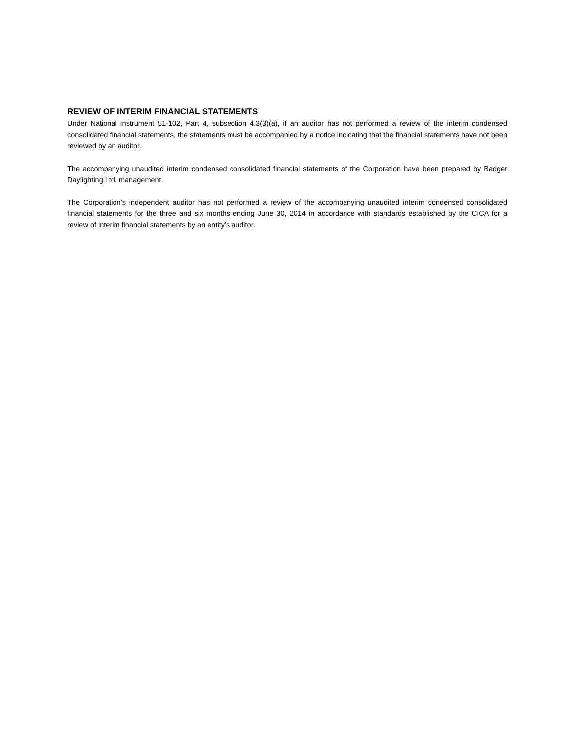REVIEW OF INTERIM FINANCIAL STATEMENTS
Under National Instrument 51-102, Part 4, subsection 4.3(3)(a), if an auditor has not performed a review of the interim condensed consolidated financial statements, the statements must be accompanied by a notice indicating that the financial statements have not been reviewed by an auditor.
The accompanying unaudited interim condensed consolidated financial statements of the Corporation have been prepared by Badger Daylighting Ltd. management.
The Corporation’s independent auditor has not performed a review of the accompanying unaudited interim condensed consolidated financial statements for the three and six months ending June 30, 2014 in accordance with standards established by the CICA for a review of interim financial statements by an entity’s auditor.